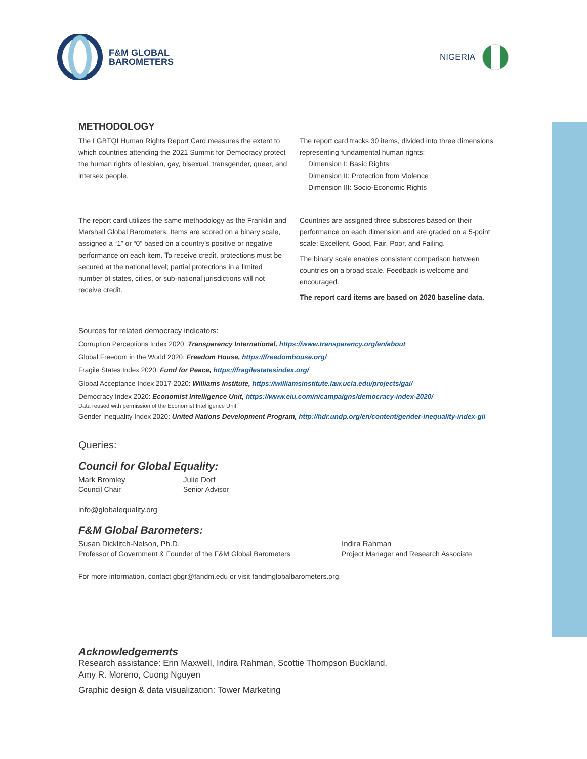F&M GLOBAL
BAROMETERS
NIGERIA
METHODOLOGY
The LGBTQI Human Rights Report Card measures the extent to which countries attending the 2021 Summit for Democracy protect the human rights of lesbian, gay, bisexual, transgender, queer, and intersex people.
The report card tracks 30 items, divided into three dimensions representing fundamental human rights:
Dimension I: Basic Rights
Dimension II: Protection from Violence
Dimension III: Socio-Economic Rights
The report card utilizes the same methodology as the Franklin and Marshall Global Barometers: Items are scored on a binary scale, assigned a “1” or “0” based on a country’s positive or negative performance on each item. To receive credit, protections must be secured at the national level; partial protections in a limited number of states, cities, or sub-national jurisdictions will not receive credit.
Countries are assigned three subscores based on their performance on each dimension and are graded on a 5-point scale: Excellent, Good, Fair, Poor, and Failing.
The binary scale enables consistent comparison between countries on a broad scale. Feedback is welcome and encouraged.
The report card items are based on 2020 baseline data.
Sources for related democracy indicators:
Corruption Perceptions Index 2020: Transparency International, https://www.transparency.org/en/about
Global Freedom in the World 2020: Freedom House, https://freedomhouse.org/
Fragile States Index 2020: Fund for Peace, https://fragilestatesindex.org/
Global Acceptance Index 2017-2020: Williams Institute, https://williamsinstitute.law.ucla.edu/projects/gai/
Democracy Index 2020: Economist Intelligence Unit, https://www.eiu.com/n/campaigns/democracy-index-2020/
Data reused with permission of the Economist Intelligence Unit.
Gender Inequality Index 2020: United Nations Development Program, http://hdr.undp.org/en/content/gender-inequality-index-gii
Queries:
Council for Global Equality:
Mark Bromley
Council Chair
Julie Dorf
Senior Advisor
info@globalequality.org
F&M Global Barometers:
Susan Dicklitch-Nelson, Ph.D.
Professor of Government & Founder of the F&M Global Barometers
Indira Rahman
Project Manager and Research Associate
For more information, contact gbgr@fandm.edu or visit fandmglobalbarometers.org.
Acknowledgements
Research assistance: Erin Maxwell, Indira Rahman, Scottie Thompson Buckland,
Amy R. Moreno, Cuong Nguyen
Graphic design & data visualization: Tower Marketing